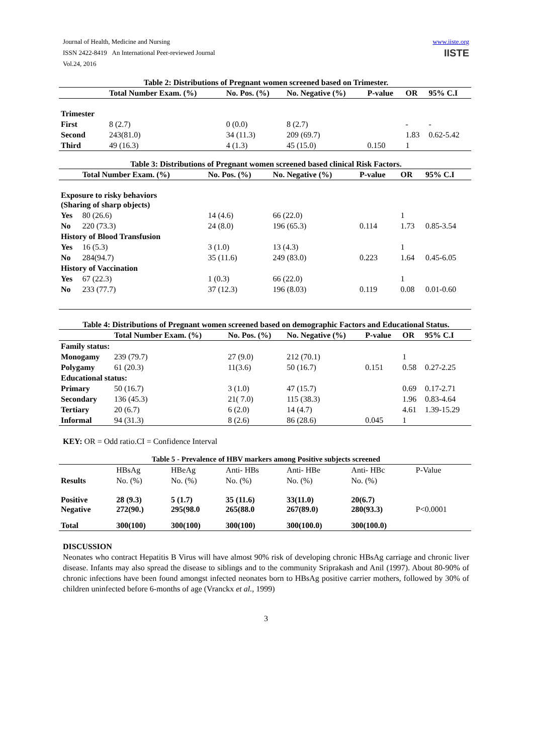Journal of Health, Medicine and Nursing
ISSN 2422-8419 An International Peer-reviewed Journal
Vol.24, 2016
www.iiste.org
IISTE
Table 2: Distributions of Pregnant women screened based on Trimester.
| | Total Number Exam. (%) | No. Pos. (%) | No. Negative (%) | P-value | OR | 95% C.I |
| --- | --- | --- | --- | --- | --- | --- |
| Trimester | | | | | | |
| First | 8 (2.7) | 0 (0.0) | 8 (2.7) | | - | - |
| Second | 243(81.0) | 34 (11.3) | 209 (69.7) | | 1.83 | 0.62-5.42 |
| Third | 49 (16.3) | 4 (1.3) | 45 (15.0) | 0.150 | 1 | |
Table 3: Distributions of Pregnant women screened based clinical Risk Factors.
| | Total Number Exam. (%) | No. Pos. (%) | No. Negative (%) | P-value | OR | 95% C.I |
| --- | --- | --- | --- | --- | --- | --- |
| Exposure to risky behaviors (Sharing of sharp objects) | | | | | | |
| Yes | 80 (26.6) | 14 (4.6) | 66 (22.0) | | 1 | |
| No | 220 (73.3) | 24 (8.0) | 196 (65.3) | 0.114 | 1.73 | 0.85-3.54 |
| History of Blood Transfusion | | | | | | |
| Yes | 16 (5.3) | 3 (1.0) | 13 (4.3) | | 1 | |
| No | 284(94.7) | 35 (11.6) | 249 (83.0) | 0.223 | 1.64 | 0.45-6.05 |
| History of Vaccination | | | | | | |
| Yes | 67 (22.3) | 1 (0.3) | 66 (22.0) | | 1 | |
| No | 233 (77.7) | 37 (12.3) | 196 (8.03) | 0.119 | 0.08 | 0.01-0.60 |
Table 4: Distributions of Pregnant women screened based on demographic Factors and Educational Status.
| | Total Number Exam. (%) | No. Pos. (%) | No. Negative (%) | P-value | OR | 95% C.I |
| --- | --- | --- | --- | --- | --- | --- |
| Family status: | | | | | | |
| Monogamy | 239 (79.7) | 27 (9.0) | 212 (70.1) | | 1 | |
| Polygamy | 61 (20.3) | 11(3.6) | 50 (16.7) | 0.151 | 0.58 | 0.27-2.25 |
| Educational status: | | | | | | |
| Primary | 50 (16.7) | 3 (1.0) | 47 (15.7) | | 0.69 | 0.17-2.71 |
| Secondary | 136 (45.3) | 21( 7.0) | 115 (38.3) | | 1.96 | 0.83-4.64 |
| Tertiary | 20 (6.7) | 6 (2.0) | 14 (4.7) | | 4.61 | 1.39-15.29 |
| Informal | 94 (31.3) | 8 (2.6) | 86 (28.6) | 0.045 | 1 | |
KEY: OR = Odd ratio.CI = Confidence Interval
Table 5 - Prevalence of HBV markers among Positive subjects screened
| | HBsAg | HBeAg | Anti- HBs | Anti- HBe | Anti- HBc | P-Value |
| Results | No. (%) | No. (%) | No. (%) | No. (%) | No. (%) | |
| Positive Negative | 28 (9.3) 272(90.) | 5 (1.7) 295(98.0 | 35 (11.6) 265(88.0 | 33(11.0) 267(89.0) | 20(6.7) 280(93.3) | P<0.0001 |
| Total | 300(100) | 300(100) | 300(100) | 300(100.0) | 300(100.0) | |
DISCUSSION
Neonates who contract Hepatitis B Virus will have almost 90% risk of developing chronic HBsAg carriage and chronic liver disease. Infants may also spread the disease to siblings and to the community Sriprakash and Anil (1997). About 80-90% of chronic infections have been found amongst infected neonates born to HBsAg positive carrier mothers, followed by 30% of children uninfected before 6-months of age (Vranckx et al., 1999)
3